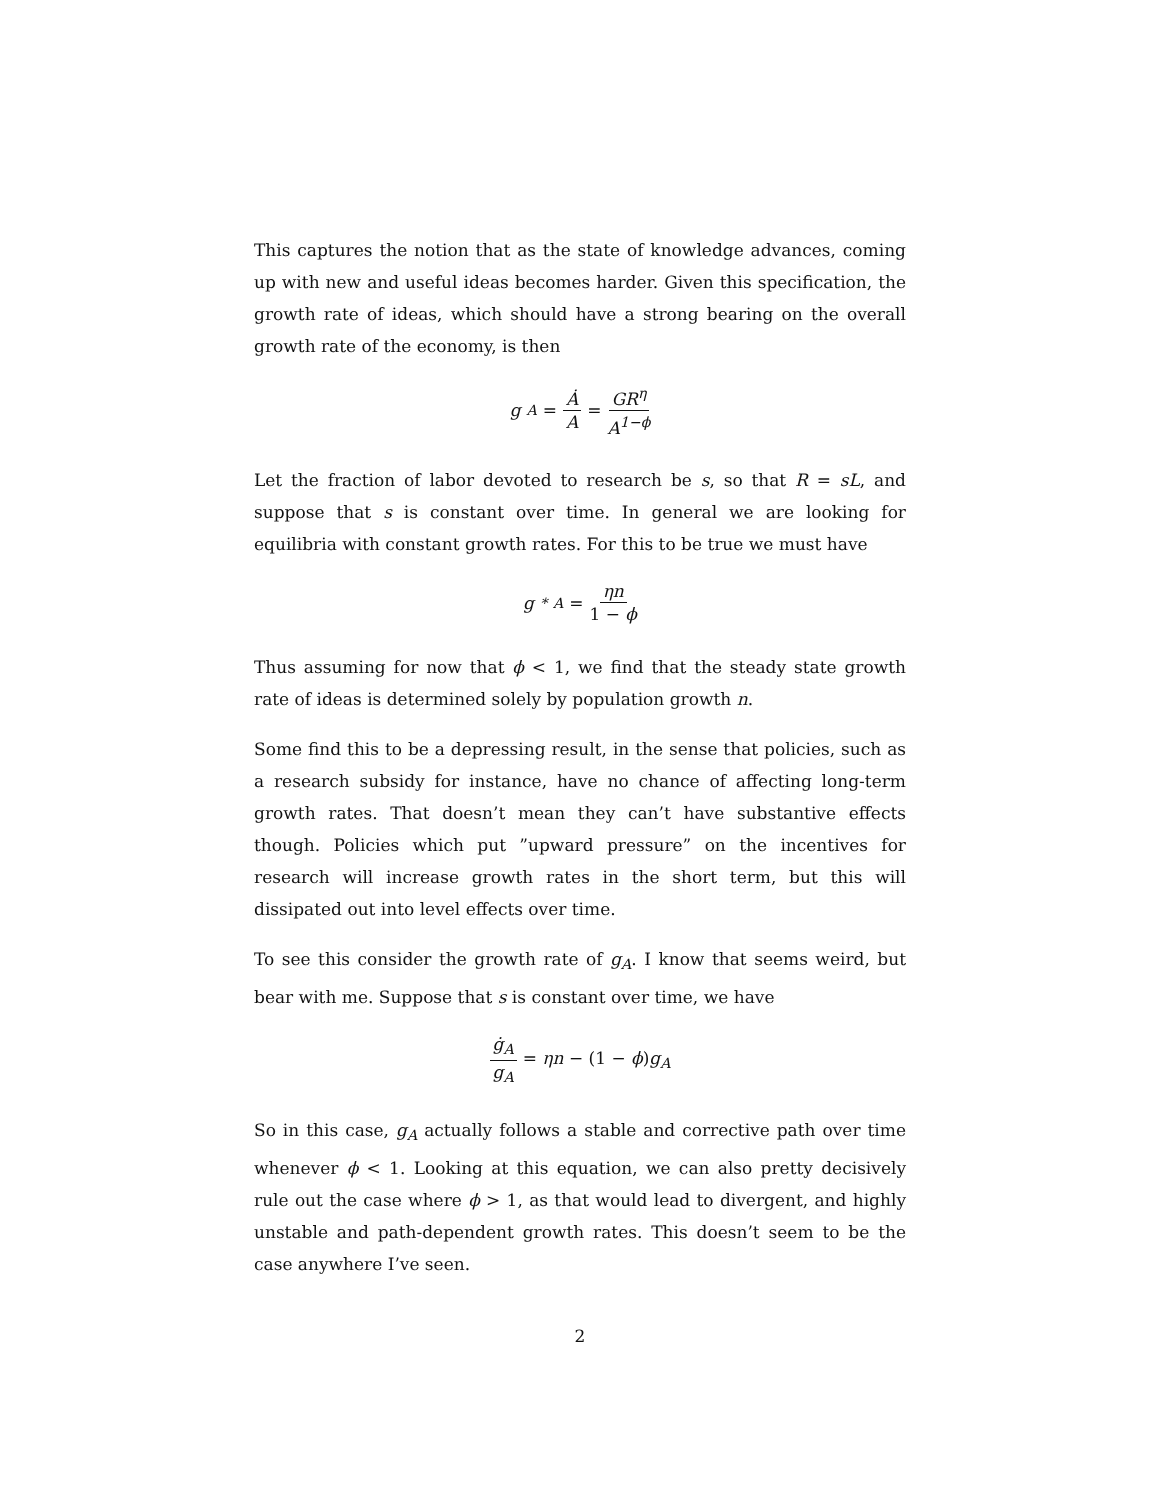This captures the notion that as the state of knowledge advances, coming up with new and useful ideas becomes harder. Given this specification, the growth rate of ideas, which should have a strong bearing on the overall growth rate of the economy, is then
g<sub>A</sub> = Ȧ A = GR<sup>η</sup> A<sup>1−ϕ</sup>
Let the fraction of labor devoted to research be s, so that R = sL, and suppose that s is constant over time. In general we are looking for equilibria with constant growth rates. For this to be true we must have
g<sup>*</sup><sub>A</sub> = ηn 1 − ϕ
Thus assuming for now that ϕ < 1, we find that the steady state growth rate of ideas is determined solely by population growth n.
Some find this to be a depressing result, in the sense that policies, such as a research subsidy for instance, have no chance of affecting long-term growth rates. That doesn’t mean they can’t have substantive effects though. Policies which put ”upward pressure” on the incentives for research will increase growth rates in the short term, but this will dissipated out into level effects over time.
To see this consider the growth rate of g<sub>A</sub>. I know that seems weird, but bear with me. Suppose that s is constant over time, we have
ġ<sub>A</sub> g<sub>A</sub> = ηn − (1 − ϕ)g<sub>A</sub>
So in this case, g<sub>A</sub> actually follows a stable and corrective path over time whenever ϕ < 1. Looking at this equation, we can also pretty decisively rule out the case where ϕ > 1, as that would lead to divergent, and highly unstable and path-dependent growth rates. This doesn’t seem to be the case anywhere I’ve seen.
2